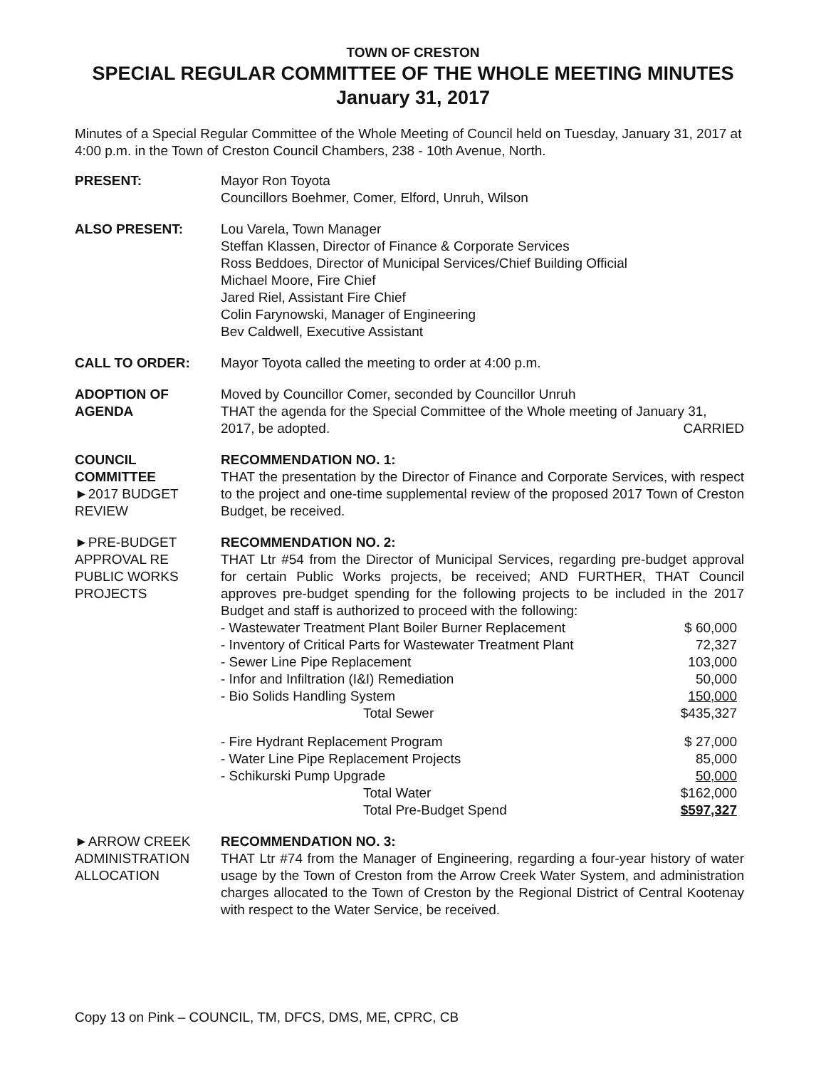TOWN OF CRESTON
SPECIAL REGULAR COMMITTEE OF THE WHOLE MEETING MINUTES
January 31, 2017
Minutes of a Special Regular Committee of the Whole Meeting of Council held on Tuesday, January 31, 2017 at 4:00 p.m. in the Town of Creston Council Chambers, 238 - 10th Avenue, North.
PRESENT: Mayor Ron Toyota
Councillors Boehmer, Comer, Elford, Unruh, Wilson
ALSO PRESENT: Lou Varela, Town Manager
Steffan Klassen, Director of Finance & Corporate Services
Ross Beddoes, Director of Municipal Services/Chief Building Official
Michael Moore, Fire Chief
Jared Riel, Assistant Fire Chief
Colin Farynowski, Manager of Engineering
Bev Caldwell, Executive Assistant
CALL TO ORDER: Mayor Toyota called the meeting to order at 4:00 p.m.
ADOPTION OF
AGENDA
Moved by Councillor Comer, seconded by Councillor Unruh
THAT the agenda for the Special Committee of the Whole meeting of January 31, 2017, be adopted. CARRIED
COUNCIL
COMMITTEE
►2017 BUDGET REVIEW
RECOMMENDATION NO. 1:
THAT the presentation by the Director of Finance and Corporate Services, with respect to the project and one-time supplemental review of the proposed 2017 Town of Creston Budget, be received.
►PRE-BUDGET APPROVAL RE PUBLIC WORKS PROJECTS
RECOMMENDATION NO. 2:
THAT Ltr #54 from the Director of Municipal Services, regarding pre-budget approval for certain Public Works projects, be received; AND FURTHER, THAT Council approves pre-budget spending for the following projects to be included in the 2017 Budget and staff is authorized to proceed with the following:
| - Wastewater Treatment Plant Boiler Burner Replacement | $ 60,000 |
| - Inventory of Critical Parts for Wastewater Treatment Plant | 72,327 |
| - Sewer Line Pipe Replacement | 103,000 |
| - Infor and Infiltration (I&I) Remediation | 50,000 |
| - Bio Solids Handling System | 150,000 |
| Total Sewer | $435,327 |
| - Fire Hydrant Replacement Program | $ 27,000 |
| - Water Line Pipe Replacement Projects | 85,000 |
| - Schikurski Pump Upgrade | 50,000 |
| Total Water | $162,000 |
| Total Pre-Budget Spend | $597,327 |
►ARROW CREEK ADMINISTRATION ALLOCATION
RECOMMENDATION NO. 3:
THAT Ltr #74 from the Manager of Engineering, regarding a four-year history of water usage by the Town of Creston from the Arrow Creek Water System, and administration charges allocated to the Town of Creston by the Regional District of Central Kootenay with respect to the Water Service, be received.
Copy 13 on Pink – COUNCIL, TM, DFCS, DMS, ME, CPRC, CB